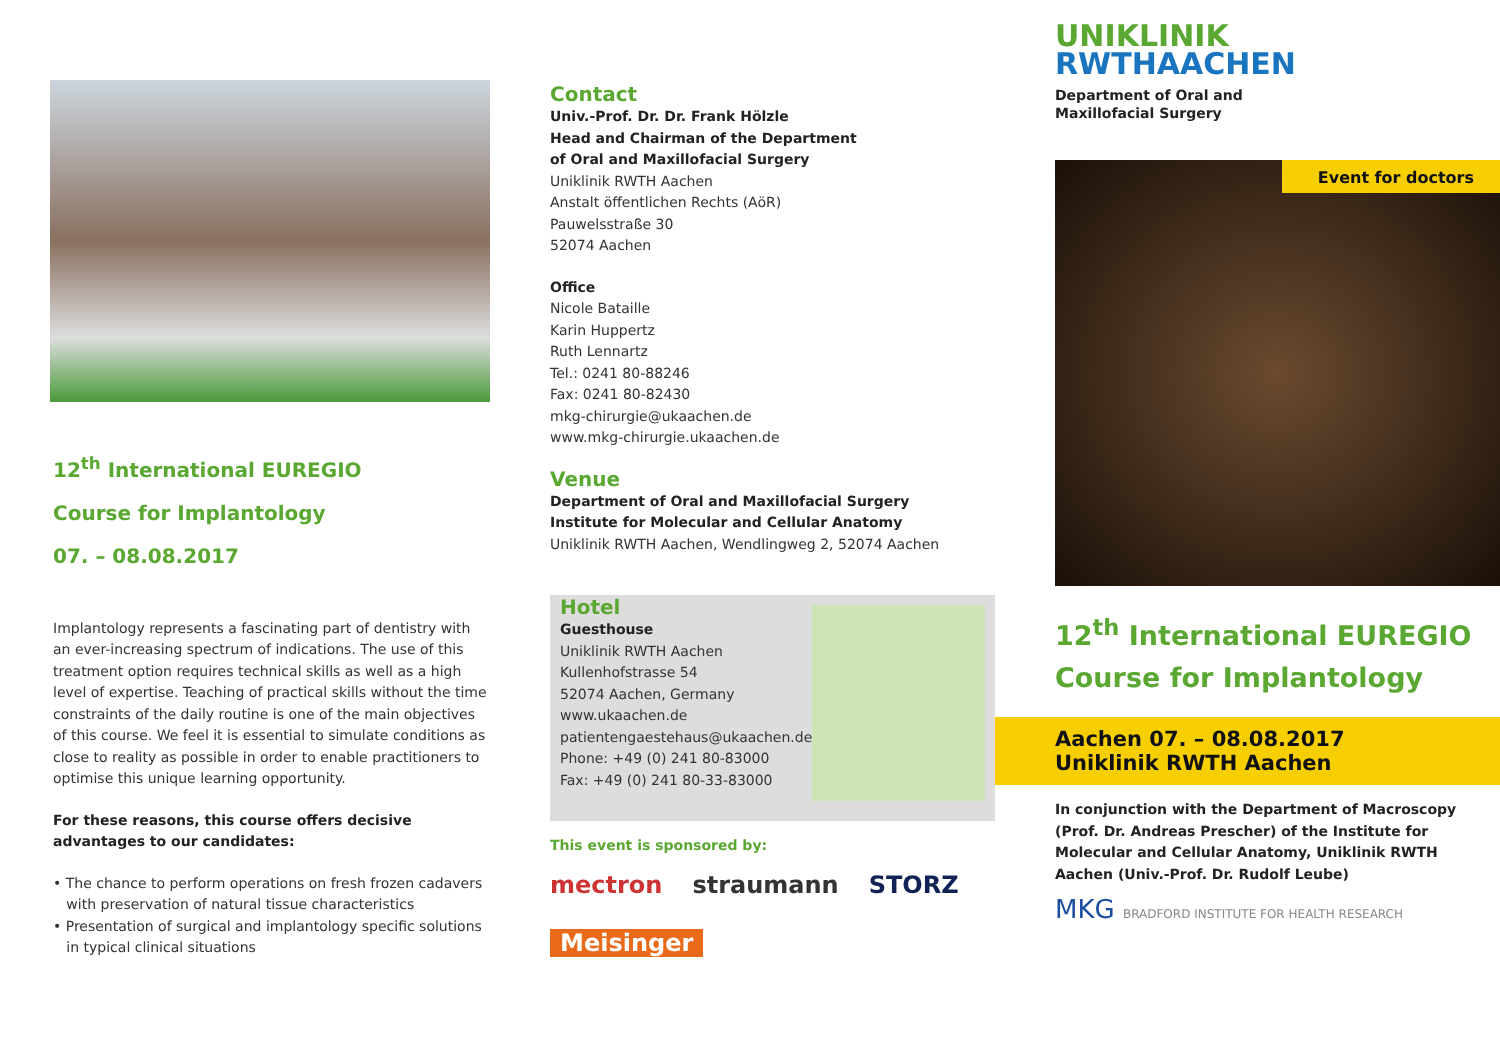12<sup>th</sup> International EUREGIO
Course for Implantology
07. – 08.08.2017
Implantology represents a fascinating part of dentistry with an ever-increasing spectrum of indications. The use of this treatment option requires technical skills as well as a high level of expertise. Teaching of practical skills without the time constraints of the daily routine is one of the main objectives of this course. We feel it is essential to simulate conditions as close to reality as possible in order to enable practitioners to optimise this unique learning opportunity.
For these reasons, this course offers decisive advantages to our candidates:
• The chance to perform operations on fresh frozen cadavers
with preservation of natural tissue characteristics
• Presentation of surgical and implantology specific solutions
in typical clinical situations
Contact
Univ.-Prof. Dr. Dr. Frank Hölzle
Head and Chairman of the Department
of Oral and Maxillofacial Surgery
Uniklinik RWTH Aachen
Anstalt öffentlichen Rechts (AöR)
Pauwelsstraße 30
52074 Aachen
Office
Nicole Bataille
Karin Huppertz
Ruth Lennartz
Tel.: 0241 80-88246
Fax: 0241 80-82430
mkg-chirurgie@ukaachen.de
www.mkg-chirurgie.ukaachen.de
Venue
Department of Oral and Maxillofacial Surgery
Institute for Molecular and Cellular Anatomy
Uniklinik RWTH Aachen, Wendlingweg 2, 52074 Aachen
Hotel
Guesthouse
Uniklinik RWTH Aachen
Kullenhofstrasse 54
52074 Aachen, Germany
www.ukaachen.de
patientengaestehaus@ukaachen.de
Phone: +49 (0) 241 80-83000
Fax: +49 (0) 241 80-33-83000
This event is sponsored by:
mectron straumann STORZ Meisinger
UNIKLINIK
RWTHAACHEN
Department of Oral and
Maxillofacial Surgery
Event for doctors
12<sup>th</sup> International EUREGIO
Course for Implantology
Aachen 07. – 08.08.2017
Uniklinik RWTH Aachen
In conjunction with the Department of Macroscopy (Prof. Dr. Andreas Prescher) of the Institute for Molecular and Cellular Anatomy, Uniklinik RWTH Aachen (Univ.-Prof. Dr. Rudolf Leube)
MKG BRADFORD INSTITUTE FOR HEALTH RESEARCH